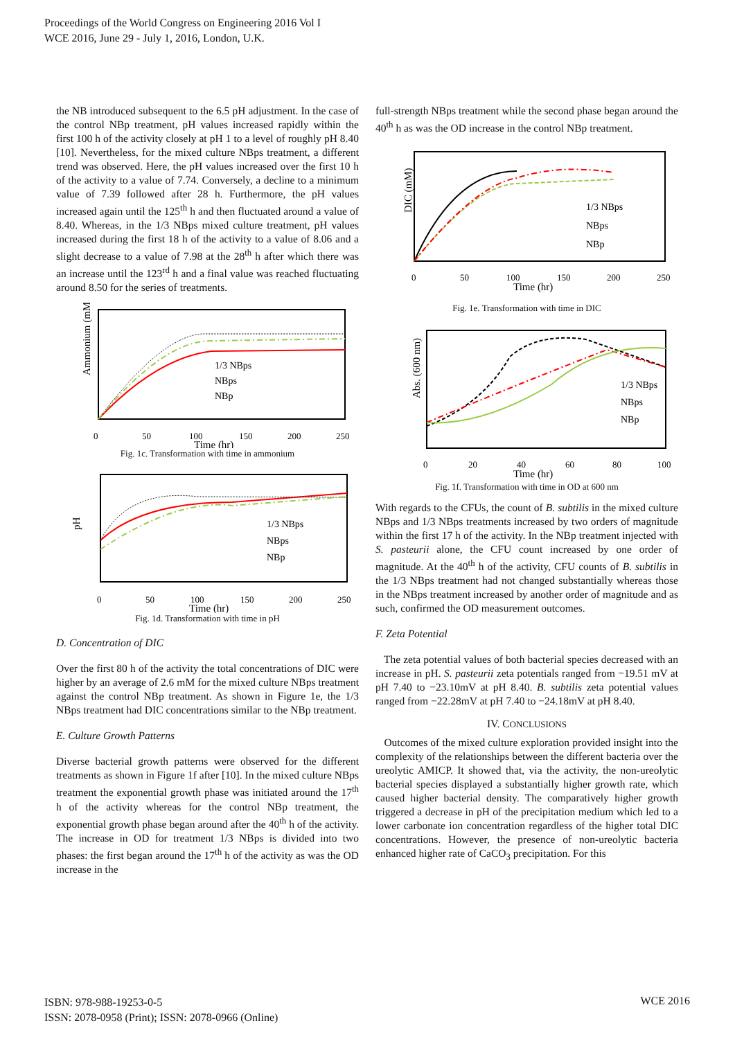Proceedings of the World Congress on Engineering 2016 Vol I
WCE 2016, June 29 - July 1, 2016, London, U.K.
the NB introduced subsequent to the 6.5 pH adjustment. In the case of the control NBp treatment, pH values increased rapidly within the first 100 h of the activity closely at pH 1 to a level of roughly pH 8.40 [10]. Nevertheless, for the mixed culture NBps treatment, a different trend was observed. Here, the pH values increased over the first 10 h of the activity to a value of 7.74. Conversely, a decline to a minimum value of 7.39 followed after 28 h. Furthermore, the pH values increased again until the 125<sup>th</sup> h and then fluctuated around a value of 8.40. Whereas, in the 1/3 NBps mixed culture treatment, pH values increased during the first 18 h of the activity to a value of 8.06 and a slight decrease to a value of 7.98 at the 28<sup>th</sup> h after which there was an increase until the 123<sup>rd</sup> h and a final value was reached fluctuating around 8.50 for the series of treatments.
Ammonium (mM)
1/3 NBps
NBps
NBp
0
50
100
150
200
250
Time (hr)
Fig. 1c. Transformation with time in ammonium
pH
1/3 NBps
NBps
NBp
0
50
100
150
200
250
Time (hr)
Fig. 1d. Transformation with time in pH
D. Concentration of DIC
Over the first 80 h of the activity the total concentrations of DIC were higher by an average of 2.6 mM for the mixed culture NBps treatment against the control NBp treatment. As shown in Figure 1e, the 1/3 NBps treatment had DIC concentrations similar to the NBp treatment.
E. Culture Growth Patterns
Diverse bacterial growth patterns were observed for the different treatments as shown in Figure 1f after [10]. In the mixed culture NBps treatment the exponential growth phase was initiated around the 17<sup>th</sup> h of the activity whereas for the control NBp treatment, the exponential growth phase began around after the 40<sup>th</sup> h of the activity. The increase in OD for treatment 1/3 NBps is divided into two phases: the first began around the 17<sup>th</sup> h of the activity as was the OD increase in the
full-strength NBps treatment while the second phase began around the 40<sup>th</sup> h as was the OD increase in the control NBp treatment.
DIC (mM)
1/3 NBps
NBps
NBp
0
50
100
150
200
250
Time (hr)
Fig. 1e. Transformation with time in DIC
Abs. (600 nm)
1/3 NBps
NBps
NBp
0
20
40
60
80
100
Time (hr)
Fig. 1f. Transformation with time in OD at 600 nm
With regards to the CFUs, the count of B. subtilis in the mixed culture NBps and 1/3 NBps treatments increased by two orders of magnitude within the first 17 h of the activity. In the NBp treatment injected with S. pasteurii alone, the CFU count increased by one order of magnitude. At the 40<sup>th</sup> h of the activity, CFU counts of B. subtilis in the 1/3 NBps treatment had not changed substantially whereas those in the NBps treatment increased by another order of magnitude and as such, confirmed the OD measurement outcomes.
F. Zeta Potential
The zeta potential values of both bacterial species decreased with an increase in pH. S. pasteurii zeta potentials ranged from −19.51 mV at pH 7.40 to −23.10mV at pH 8.40. B. subtilis zeta potential values ranged from −22.28mV at pH 7.40 to −24.18mV at pH 8.40.
IV. CONCLUSIONS
Outcomes of the mixed culture exploration provided insight into the complexity of the relationships between the different bacteria over the ureolytic AMICP. It showed that, via the activity, the non-ureolytic bacterial species displayed a substantially higher growth rate, which caused higher bacterial density. The comparatively higher growth triggered a decrease in pH of the precipitation medium which led to a lower carbonate ion concentration regardless of the higher total DIC concentrations. However, the presence of non-ureolytic bacteria enhanced higher rate of CaCO<sub>3</sub> precipitation. For this
ISBN: 978-988-19253-0-5
ISSN: 2078-0958 (Print); ISSN: 2078-0966 (Online)
WCE 2016